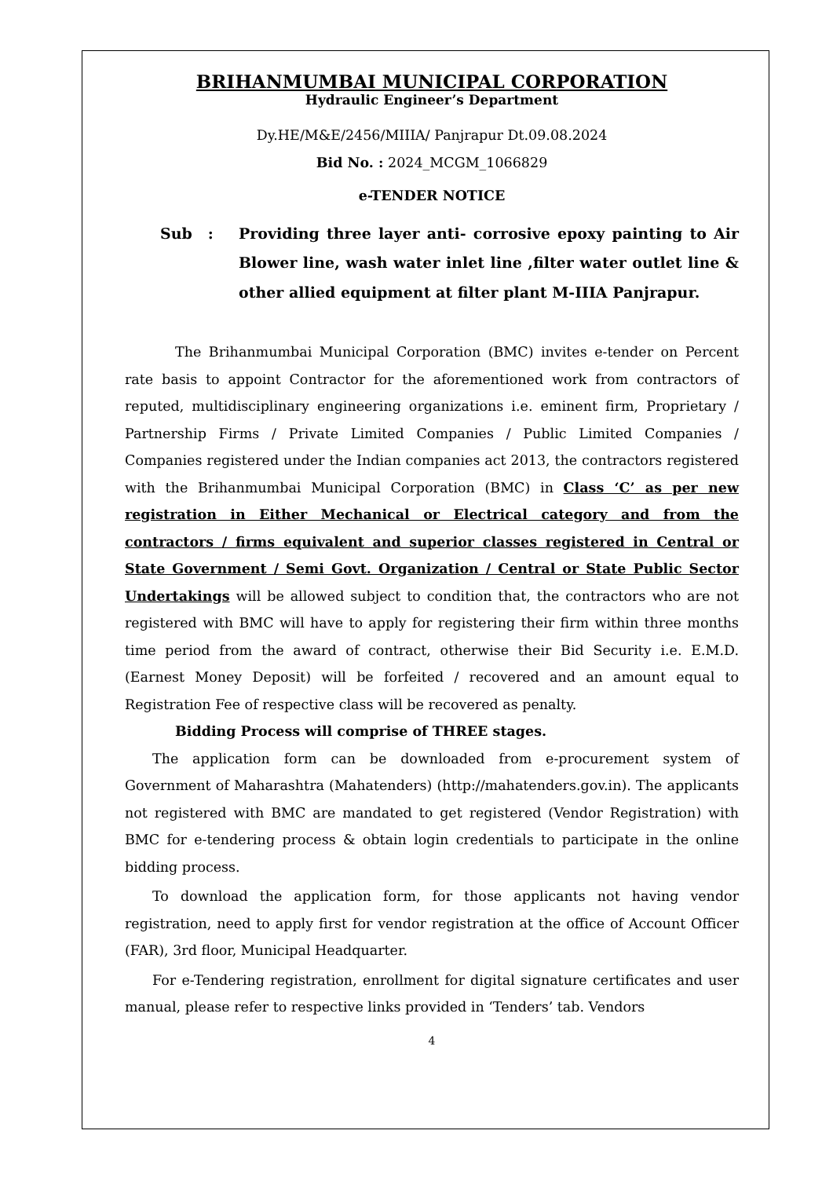BRIHANMUMBAI MUNICIPAL CORPORATION
Hydraulic Engineer’s Department
Dy.HE/M&E/2456/MIIIA/ Panjrapur Dt.09.08.2024
Bid No. : 2024_MCGM_1066829
e-TENDER NOTICE
Sub : Providing three layer anti- corrosive epoxy painting to Air Blower line, wash water inlet line ,filter water outlet line & other allied equipment at filter plant M-IIIA Panjrapur.
The Brihanmumbai Municipal Corporation (BMC) invites e-tender on Percent rate basis to appoint Contractor for the aforementioned work from contractors of reputed, multidisciplinary engineering organizations i.e. eminent firm, Proprietary / Partnership Firms / Private Limited Companies / Public Limited Companies / Companies registered under the Indian companies act 2013, the contractors registered with the Brihanmumbai Municipal Corporation (BMC) in Class ‘C’ as per new registration in Either Mechanical or Electrical category and from the contractors / firms equivalent and superior classes registered in Central or State Government / Semi Govt. Organization / Central or State Public Sector Undertakings will be allowed subject to condition that, the contractors who are not registered with BMC will have to apply for registering their firm within three months time period from the award of contract, otherwise their Bid Security i.e. E.M.D. (Earnest Money Deposit) will be forfeited / recovered and an amount equal to Registration Fee of respective class will be recovered as penalty.
Bidding Process will comprise of THREE stages.
The application form can be downloaded from e-procurement system of Government of Maharashtra (Mahatenders) (http://mahatenders.gov.in). The applicants not registered with BMC are mandated to get registered (Vendor Registration) with BMC for e-tendering process & obtain login credentials to participate in the online bidding process.
To download the application form, for those applicants not having vendor registration, need to apply first for vendor registration at the office of Account Officer (FAR), 3rd floor, Municipal Headquarter.
For e-Tendering registration, enrollment for digital signature certificates and user manual, please refer to respective links provided in ‘Tenders’ tab. Vendors
4